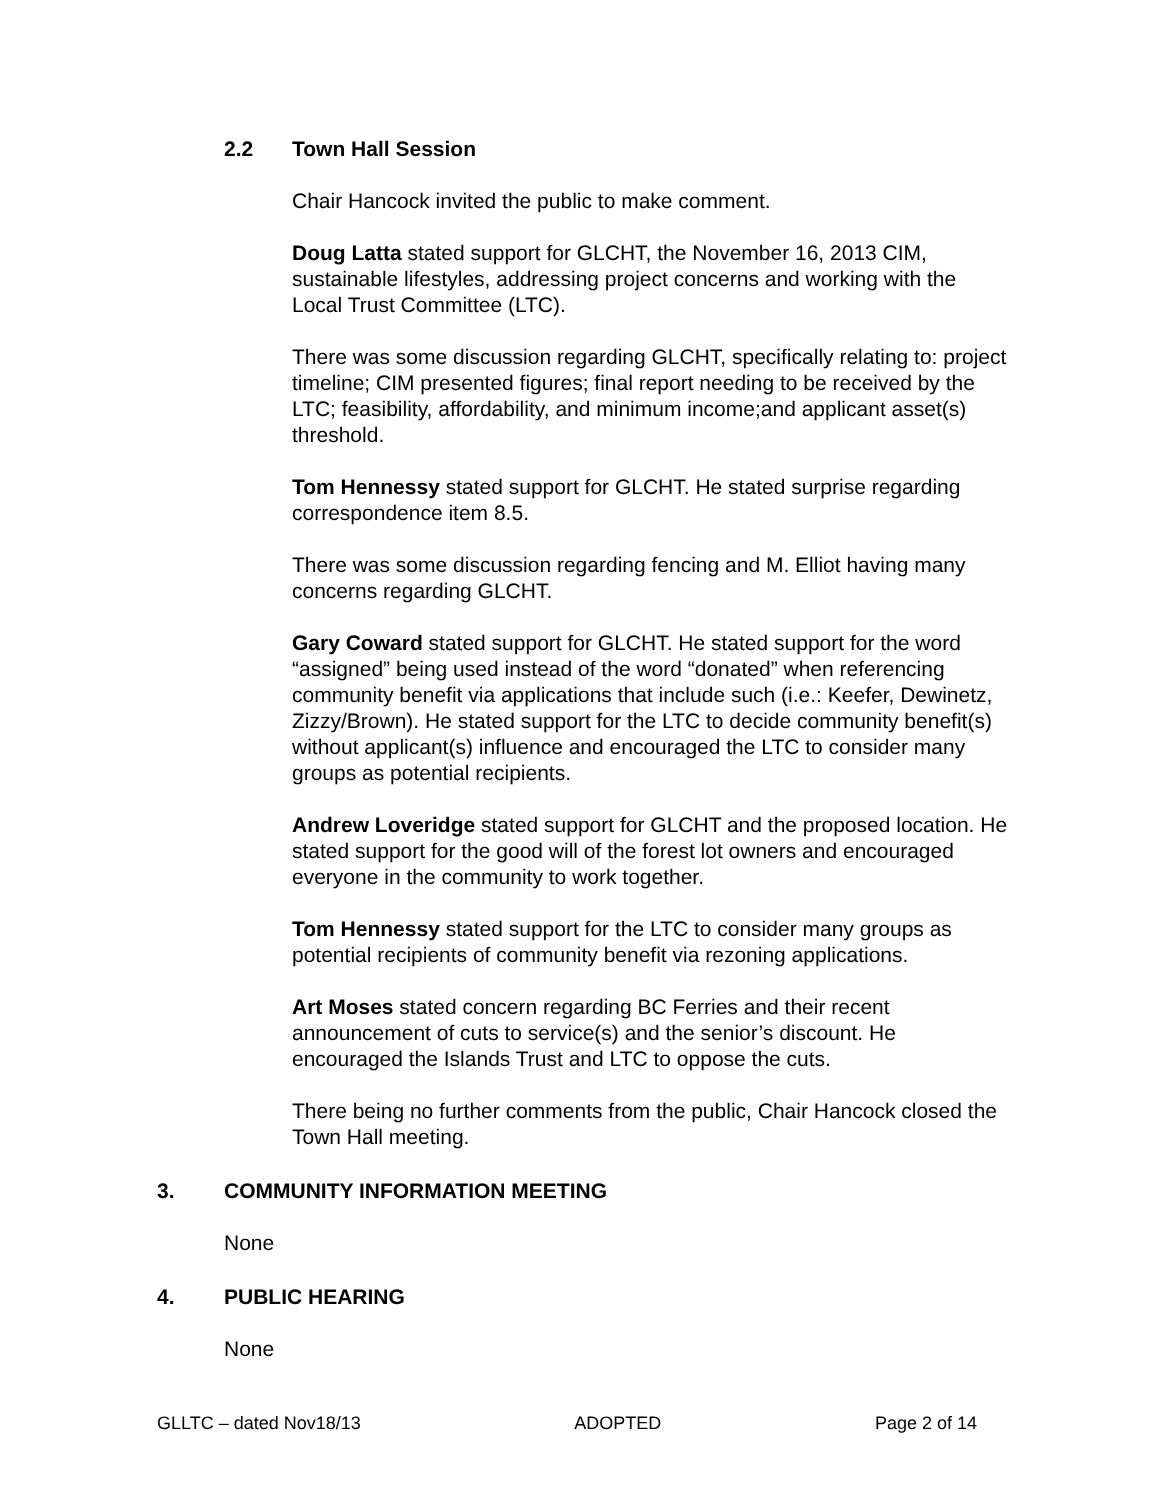2.2 Town Hall Session
Chair Hancock invited the public to make comment.
Doug Latta stated support for GLCHT, the November 16, 2013 CIM, sustainable lifestyles, addressing project concerns and working with the Local Trust Committee (LTC).
There was some discussion regarding GLCHT, specifically relating to: project timeline; CIM presented figures; final report needing to be received by the LTC; feasibility, affordability, and minimum income;and applicant asset(s) threshold.
Tom Hennessy stated support for GLCHT. He stated surprise regarding correspondence item 8.5.
There was some discussion regarding fencing and M. Elliot having many concerns regarding GLCHT.
Gary Coward stated support for GLCHT. He stated support for the word “assigned” being used instead of the word “donated” when referencing community benefit via applications that include such (i.e.: Keefer, Dewinetz, Zizzy/Brown). He stated support for the LTC to decide community benefit(s) without applicant(s) influence and encouraged the LTC to consider many groups as potential recipients.
Andrew Loveridge stated support for GLCHT and the proposed location. He stated support for the good will of the forest lot owners and encouraged everyone in the community to work together.
Tom Hennessy stated support for the LTC to consider many groups as potential recipients of community benefit via rezoning applications.
Art Moses stated concern regarding BC Ferries and their recent announcement of cuts to service(s) and the senior’s discount. He encouraged the Islands Trust and LTC to oppose the cuts.
There being no further comments from the public, Chair Hancock closed the Town Hall meeting.
3. COMMUNITY INFORMATION MEETING
None
4. PUBLIC HEARING
None
GLLTC – dated Nov18/13 ADOPTED Page 2 of 14